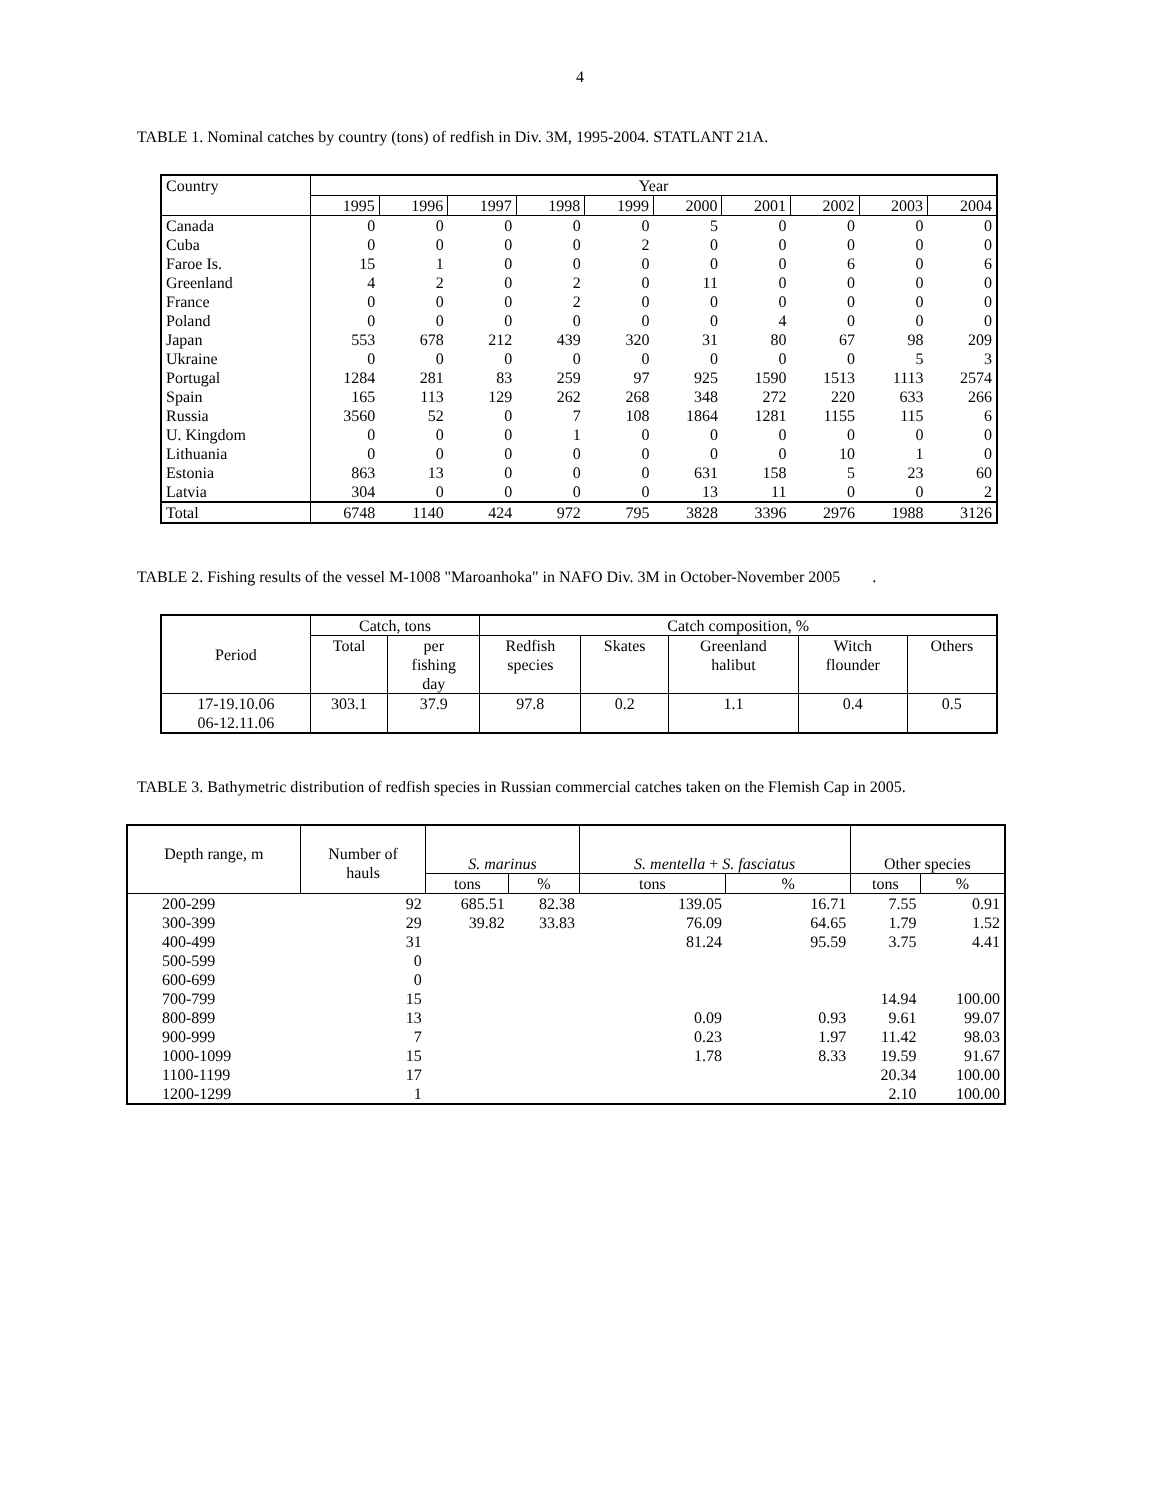4
TABLE 1. Nominal catches by country (tons) of redfish in Div. 3M, 1995-2004. STATLANT 21A.
| Country | Year | | | | | | | | | |
| --- | --- | --- | --- | --- | --- | --- | --- | --- | --- | --- |
| | 1995 | 1996 | 1997 | 1998 | 1999 | 2000 | 2001 | 2002 | 2003 | 2004 |
| Canada | 0 | 0 | 0 | 0 | 0 | 5 | 0 | 0 | 0 | 0 |
| Cuba | 0 | 0 | 0 | 0 | 2 | 0 | 0 | 0 | 0 | 0 |
| Faroe Is. | 15 | 1 | 0 | 0 | 0 | 0 | 0 | 6 | 0 | 6 |
| Greenland | 4 | 2 | 0 | 2 | 0 | 11 | 0 | 0 | 0 | 0 |
| France | 0 | 0 | 0 | 2 | 0 | 0 | 0 | 0 | 0 | 0 |
| Poland | 0 | 0 | 0 | 0 | 0 | 0 | 4 | 0 | 0 | 0 |
| Japan | 553 | 678 | 212 | 439 | 320 | 31 | 80 | 67 | 98 | 209 |
| Ukraine | 0 | 0 | 0 | 0 | 0 | 0 | 0 | 0 | 5 | 3 |
| Portugal | 1284 | 281 | 83 | 259 | 97 | 925 | 1590 | 1513 | 1113 | 2574 |
| Spain | 165 | 113 | 129 | 262 | 268 | 348 | 272 | 220 | 633 | 266 |
| Russia | 3560 | 52 | 0 | 7 | 108 | 1864 | 1281 | 1155 | 115 | 6 |
| U. Kingdom | 0 | 0 | 0 | 1 | 0 | 0 | 0 | 0 | 0 | 0 |
| Lithuania | 0 | 0 | 0 | 0 | 0 | 0 | 0 | 10 | 1 | 0 |
| Estonia | 863 | 13 | 0 | 0 | 0 | 631 | 158 | 5 | 23 | 60 |
| Latvia | 304 | 0 | 0 | 0 | 0 | 13 | 11 | 0 | 0 | 2 |
| Total | 6748 | 1140 | 424 | 972 | 795 | 3828 | 3396 | 2976 | 1988 | 3126 |
TABLE 2. Fishing results of the vessel M-1008 "Maroanhoka" in NAFO Div. 3M in October-November 2005 .
| Period | Catch, tons | | Catch composition, % | | | | |
| --- | --- | --- | --- | --- | --- | --- | --- |
| | Total | per fishing day | Redfish species | Skates | Greenland halibut | Witch flounder | Others |
| 17-19.10.06 06-12.11.06 | 303.1 | 37.9 | 97.8 | 0.2 | 1.1 | 0.4 | 0.5 |
TABLE 3. Bathymetric distribution of redfish species in Russian commercial catches taken on the Flemish Cap in 2005.
| Depth range, m | Number of hauls | S. marinus | | S. mentella + S. fasciatus | | Other species | |
| --- | --- | --- | --- | --- | --- | --- | --- |
| | | tons | % | tons | % | tons | % |
| 200-299 | 92 | 685.51 | 82.38 | 139.05 | 16.71 | 7.55 | 0.91 |
| 300-399 | 29 | 39.82 | 33.83 | 76.09 | 64.65 | 1.79 | 1.52 |
| 400-499 | 31 | | | 81.24 | 95.59 | 3.75 | 4.41 |
| 500-599 | 0 | | | | | | |
| 600-699 | 0 | | | | | | |
| 700-799 | 15 | | | | | 14.94 | 100.00 |
| 800-899 | 13 | | | 0.09 | 0.93 | 9.61 | 99.07 |
| 900-999 | 7 | | | 0.23 | 1.97 | 11.42 | 98.03 |
| 1000-1099 | 15 | | | 1.78 | 8.33 | 19.59 | 91.67 |
| 1100-1199 | 17 | | | | | 20.34 | 100.00 |
| 1200-1299 | 1 | | | | | 2.10 | 100.00 |